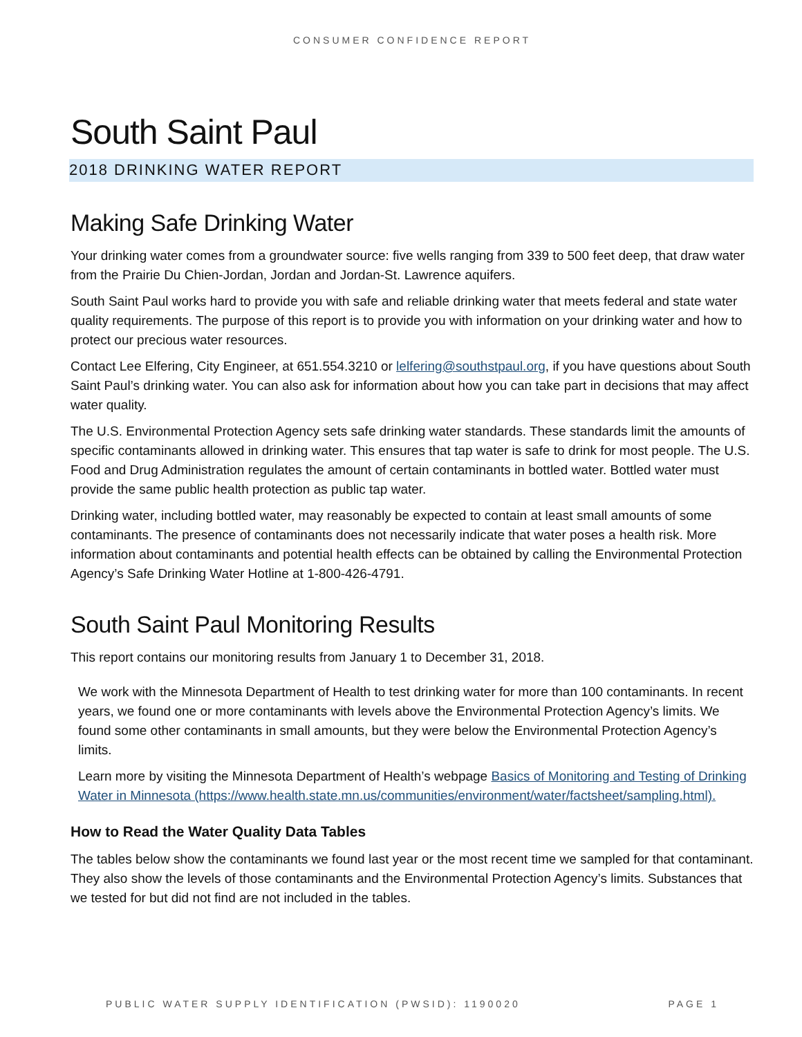CONSUMER CONFIDENCE REPORT
South Saint Paul
2018 DRINKING WATER REPORT
Making Safe Drinking Water
Your drinking water comes from a groundwater source: five wells ranging from 339 to 500 feet deep, that draw water from the Prairie Du Chien-Jordan, Jordan and Jordan-St. Lawrence aquifers.
South Saint Paul works hard to provide you with safe and reliable drinking water that meets federal and state water quality requirements. The purpose of this report is to provide you with information on your drinking water and how to protect our precious water resources.
Contact Lee Elfering, City Engineer, at 651.554.3210 or lelfering@southstpaul.org, if you have questions about South Saint Paul’s drinking water. You can also ask for information about how you can take part in decisions that may affect water quality.
The U.S. Environmental Protection Agency sets safe drinking water standards. These standards limit the amounts of specific contaminants allowed in drinking water. This ensures that tap water is safe to drink for most people. The U.S. Food and Drug Administration regulates the amount of certain contaminants in bottled water. Bottled water must provide the same public health protection as public tap water.
Drinking water, including bottled water, may reasonably be expected to contain at least small amounts of some contaminants. The presence of contaminants does not necessarily indicate that water poses a health risk. More information about contaminants and potential health effects can be obtained by calling the Environmental Protection Agency’s Safe Drinking Water Hotline at 1-800-426-4791.
South Saint Paul Monitoring Results
This report contains our monitoring results from January 1 to December 31, 2018.
We work with the Minnesota Department of Health to test drinking water for more than 100 contaminants. In recent years, we found one or more contaminants with levels above the Environmental Protection Agency’s limits. We found some other contaminants in small amounts, but they were below the Environmental Protection Agency’s limits.
Learn more by visiting the Minnesota Department of Health’s webpage Basics of Monitoring and Testing of Drinking Water in Minnesota (https://www.health.state.mn.us/communities/environment/water/factsheet/sampling.html).
How to Read the Water Quality Data Tables
The tables below show the contaminants we found last year or the most recent time we sampled for that contaminant. They also show the levels of those contaminants and the Environmental Protection Agency’s limits. Substances that we tested for but did not find are not included in the tables.
PUBLIC WATER SUPPLY IDENTIFICATION (PWSID): 1190020 PAGE 1